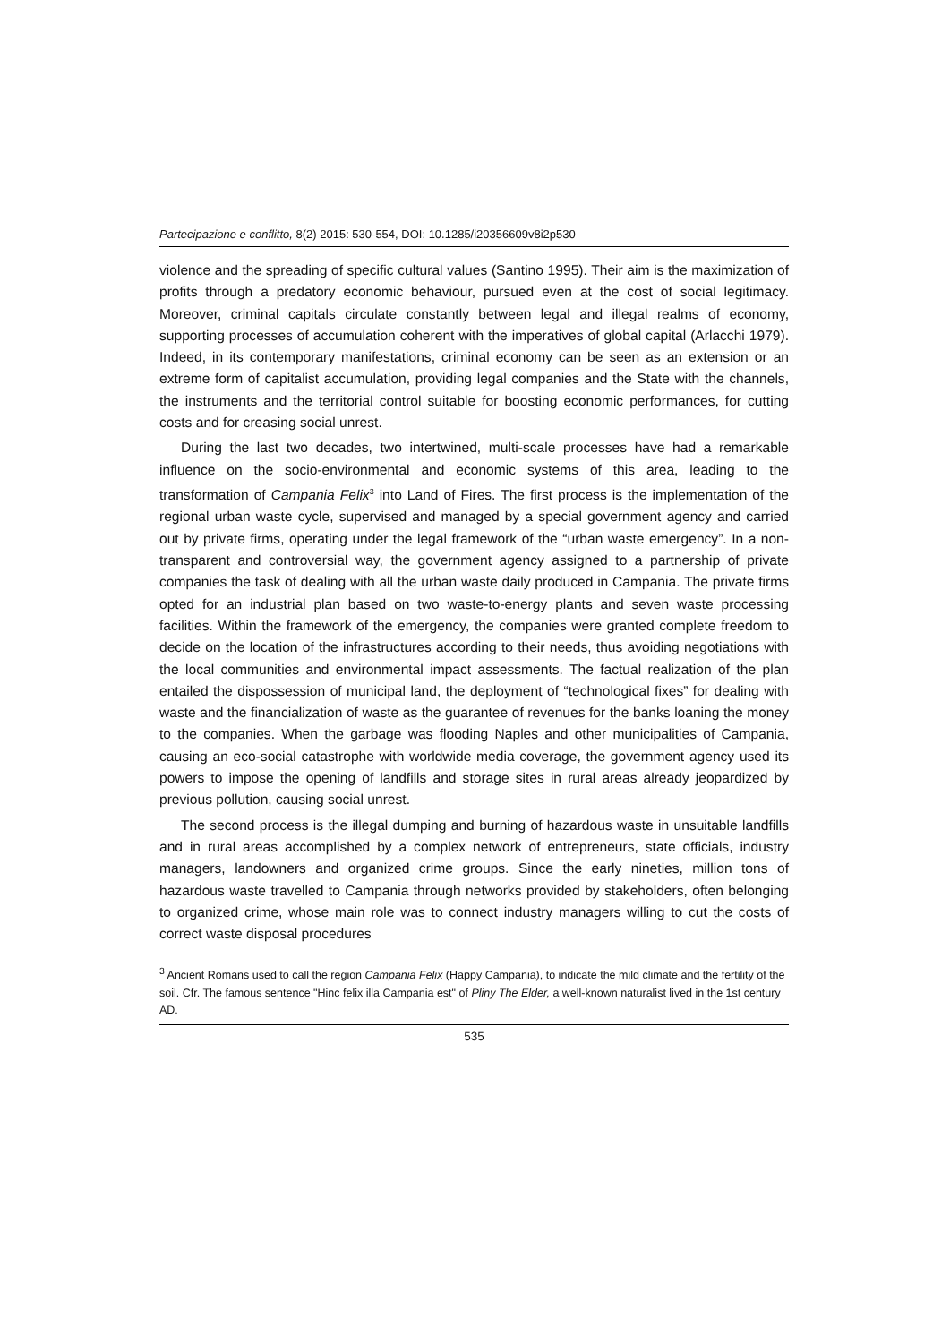Partecipazione e conflitto, 8(2) 2015: 530-554, DOI: 10.1285/i20356609v8i2p530
violence and the spreading of specific cultural values (Santino 1995). Their aim is the maximization of profits through a predatory economic behaviour, pursued even at the cost of social legitimacy. Moreover, criminal capitals circulate constantly between legal and illegal realms of economy, supporting processes of accumulation coherent with the imperatives of global capital (Arlacchi 1979). Indeed, in its contemporary manifestations, criminal economy can be seen as an extension or an extreme form of capitalist accumulation, providing legal companies and the State with the channels, the instruments and the territorial control suitable for boosting economic performances, for cutting costs and for creasing social unrest.
During the last two decades, two intertwined, multi-scale processes have had a remarkable influence on the socio-environmental and economic systems of this area, leading to the transformation of Campania Felix<sup>3</sup> into Land of Fires. The first process is the implementation of the regional urban waste cycle, supervised and managed by a special government agency and carried out by private firms, operating under the legal framework of the “urban waste emergency”. In a non-transparent and controversial way, the government agency assigned to a partnership of private companies the task of dealing with all the urban waste daily produced in Campania. The private firms opted for an industrial plan based on two waste-to-energy plants and seven waste processing facilities. Within the framework of the emergency, the companies were granted complete freedom to decide on the location of the infrastructures according to their needs, thus avoiding negotiations with the local communities and environmental impact assessments. The factual realization of the plan entailed the dispossession of municipal land, the deployment of “technological fixes” for dealing with waste and the financialization of waste as the guarantee of revenues for the banks loaning the money to the companies. When the garbage was flooding Naples and other municipalities of Campania, causing an eco-social catastrophe with worldwide media coverage, the government agency used its powers to impose the opening of landfills and storage sites in rural areas already jeopardized by previous pollution, causing social unrest.
The second process is the illegal dumping and burning of hazardous waste in unsuitable landfills and in rural areas accomplished by a complex network of entrepreneurs, state officials, industry managers, landowners and organized crime groups. Since the early nineties, million tons of hazardous waste travelled to Campania through networks provided by stakeholders, often belonging to organized crime, whose main role was to connect industry managers willing to cut the costs of correct waste disposal procedures
<sup>3</sup> Ancient Romans used to call the region Campania Felix (Happy Campania), to indicate the mild climate and the fertility of the soil. Cfr. The famous sentence "Hinc felix illa Campania est" of Pliny The Elder, a well-known naturalist lived in the 1st century AD.
535